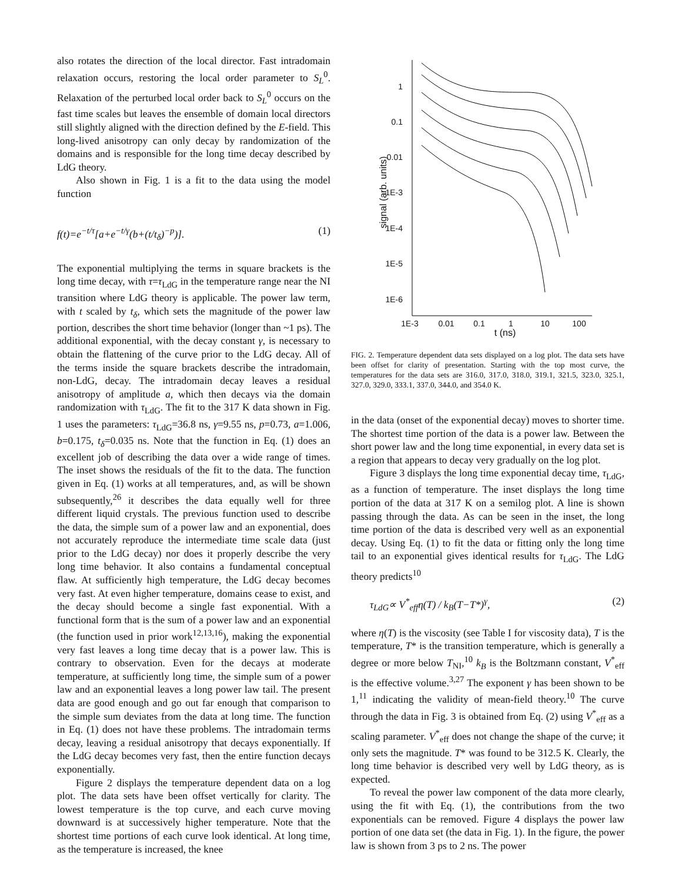also rotates the direction of the local director. Fast intradomain relaxation occurs, restoring the local order parameter to S<sub>L</sub><sup>0</sup>. Relaxation of the perturbed local order back to S<sub>L</sub><sup>0</sup> occurs on the fast time scales but leaves the ensemble of domain local directors still slightly aligned with the direction defined by the E-field. This long-lived anisotropy can only decay by randomization of the domains and is responsible for the long time decay described by LdG theory.
Also shown in Fig. 1 is a fit to the data using the model function
f(t)=e<sup>−t/τ</sup>[a+e<sup>−t/γ</sup>(b+(t/t<sub>δ</sub>)<sup>−p</sup>)]. (1)
The exponential multiplying the terms in square brackets is the long time decay, with τ=τ<sub>LdG</sub> in the temperature range near the NI transition where LdG theory is applicable. The power law term, with t scaled by t<sub>δ</sub>, which sets the magnitude of the power law portion, describes the short time behavior (longer than ~1 ps). The additional exponential, with the decay constant γ, is necessary to obtain the flattening of the curve prior to the LdG decay. All of the terms inside the square brackets describe the intradomain, non-LdG, decay. The intradomain decay leaves a residual anisotropy of amplitude a, which then decays via the domain randomization with τ<sub>LdG</sub>. The fit to the 317 K data shown in Fig. 1 uses the parameters: τ<sub>LdG</sub>=36.8 ns, γ=9.55 ns, p=0.73, a=1.006, b=0.175, t<sub>δ</sub>=0.035 ns. Note that the function in Eq. (1) does an excellent job of describing the data over a wide range of times. The inset shows the residuals of the fit to the data. The function given in Eq. (1) works at all temperatures, and, as will be shown subsequently,<sup>26</sup> it describes the data equally well for three different liquid crystals. The previous function used to describe the data, the simple sum of a power law and an exponential, does not accurately reproduce the intermediate time scale data (just prior to the LdG decay) nor does it properly describe the very long time behavior. It also contains a fundamental conceptual flaw. At sufficiently high temperature, the LdG decay becomes very fast. At even higher temperature, domains cease to exist, and the decay should become a single fast exponential. With a functional form that is the sum of a power law and an exponential (the function used in prior work<sup>12,13,16</sup>), making the exponential very fast leaves a long time decay that is a power law. This is contrary to observation. Even for the decays at moderate temperature, at sufficiently long time, the simple sum of a power law and an exponential leaves a long power law tail. The present data are good enough and go out far enough that comparison to the simple sum deviates from the data at long time. The function in Eq. (1) does not have these problems. The intradomain terms decay, leaving a residual anisotropy that decays exponentially. If the LdG decay becomes very fast, then the entire function decays exponentially.
Figure 2 displays the temperature dependent data on a log plot. The data sets have been offset vertically for clarity. The lowest temperature is the top curve, and each curve moving downward is at successively higher temperature. Note that the shortest time portions of each curve look identical. At long time, as the temperature is increased, the knee
1
0.1
0.01
1E-3
1E-4
1E-5
1E-6
1E-3
0.01
0.1
1
10
100
t (ns)
signal (arb. units)
FIG. 2. Temperature dependent data sets displayed on a log plot. The data sets have been offset for clarity of presentation. Starting with the top most curve, the temperatures for the data sets are 316.0, 317.0, 318.0, 319.1, 321.5, 323.0, 325.1, 327.0, 329.0, 333.1, 337.0, 344.0, and 354.0 K.
in the data (onset of the exponential decay) moves to shorter time. The shortest time portion of the data is a power law. Between the short power law and the long time exponential, in every data set is a region that appears to decay very gradually on the log plot.
Figure 3 displays the long time exponential decay time, τ<sub>LdG</sub>, as a function of temperature. The inset displays the long time portion of the data at 317 K on a semilog plot. A line is shown passing through the data. As can be seen in the inset, the long time portion of the data is described very well as an exponential decay. Using Eq. (1) to fit the data or fitting only the long time tail to an exponential gives identical results for τ<sub>LdG</sub>. The LdG theory predicts<sup>10</sup>
τ<sub>LdG</sub>∝ V<sup>*</sup><sub>eff</sub>η(T) / k<sub>B</sub>(T−T*)<sup>γ</sup>, (2)
where η(T) is the viscosity (see Table I for viscosity data), T is the temperature, T* is the transition temperature, which is generally a degree or more below T<sub>NI</sub>,<sup>10</sup> k<sub>B</sub> is the Boltzmann constant, V<sup>*</sup><sub>eff</sub> is the effective volume.<sup>3,27</sup> The exponent γ has been shown to be 1,<sup>11</sup> indicating the validity of mean-field theory.<sup>10</sup> The curve through the data in Fig. 3 is obtained from Eq. (2) using V<sup>*</sup><sub>eff</sub> as a scaling parameter. V<sup>*</sup><sub>eff</sub> does not change the shape of the curve; it only sets the magnitude. T* was found to be 312.5 K. Clearly, the long time behavior is described very well by LdG theory, as is expected.
To reveal the power law component of the data more clearly, using the fit with Eq. (1), the contributions from the two exponentials can be removed. Figure 4 displays the power law portion of one data set (the data in Fig. 1). In the figure, the power law is shown from 3 ps to 2 ns. The power